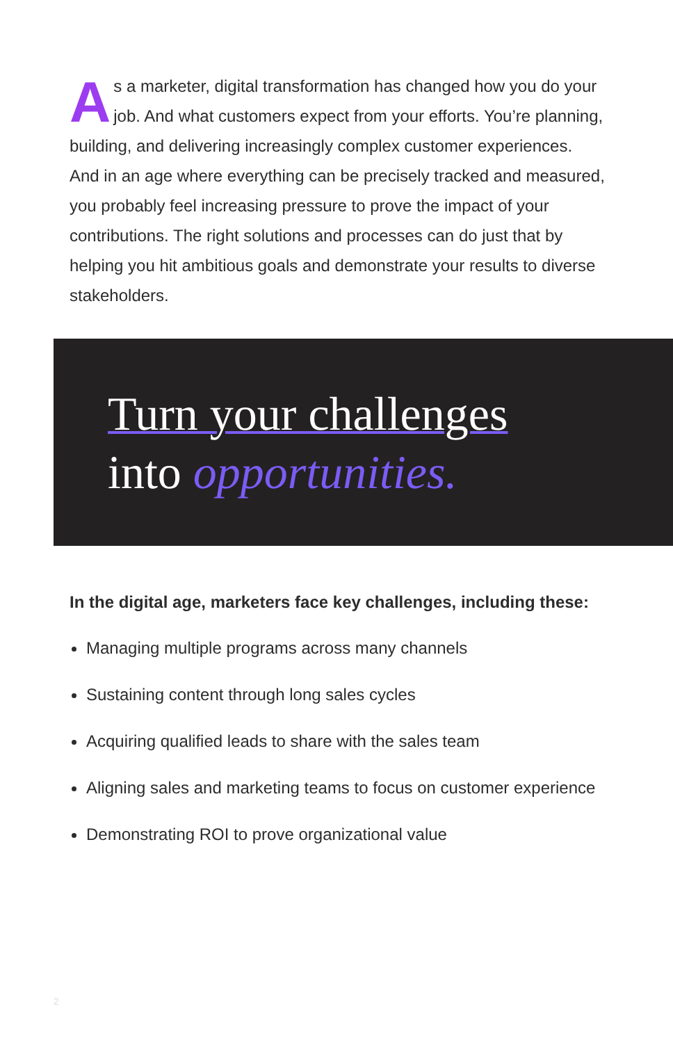As a marketer, digital transformation has changed how you do your job. And what customers expect from your efforts. You’re planning, building, and delivering increasingly complex customer experiences. And in an age where everything can be precisely tracked and measured, you probably feel increasing pressure to prove the impact of your contributions. The right solutions and processes can do just that by helping you hit ambitious goals and demonstrate your results to diverse stakeholders.
Turn your challenges
into opportunities.
In the digital age, marketers face key challenges, including these:
Managing multiple programs across many channels
Sustaining content through long sales cycles
Acquiring qualified leads to share with the sales team
Aligning sales and marketing teams to focus on customer experience
Demonstrating ROI to prove organizational value
2